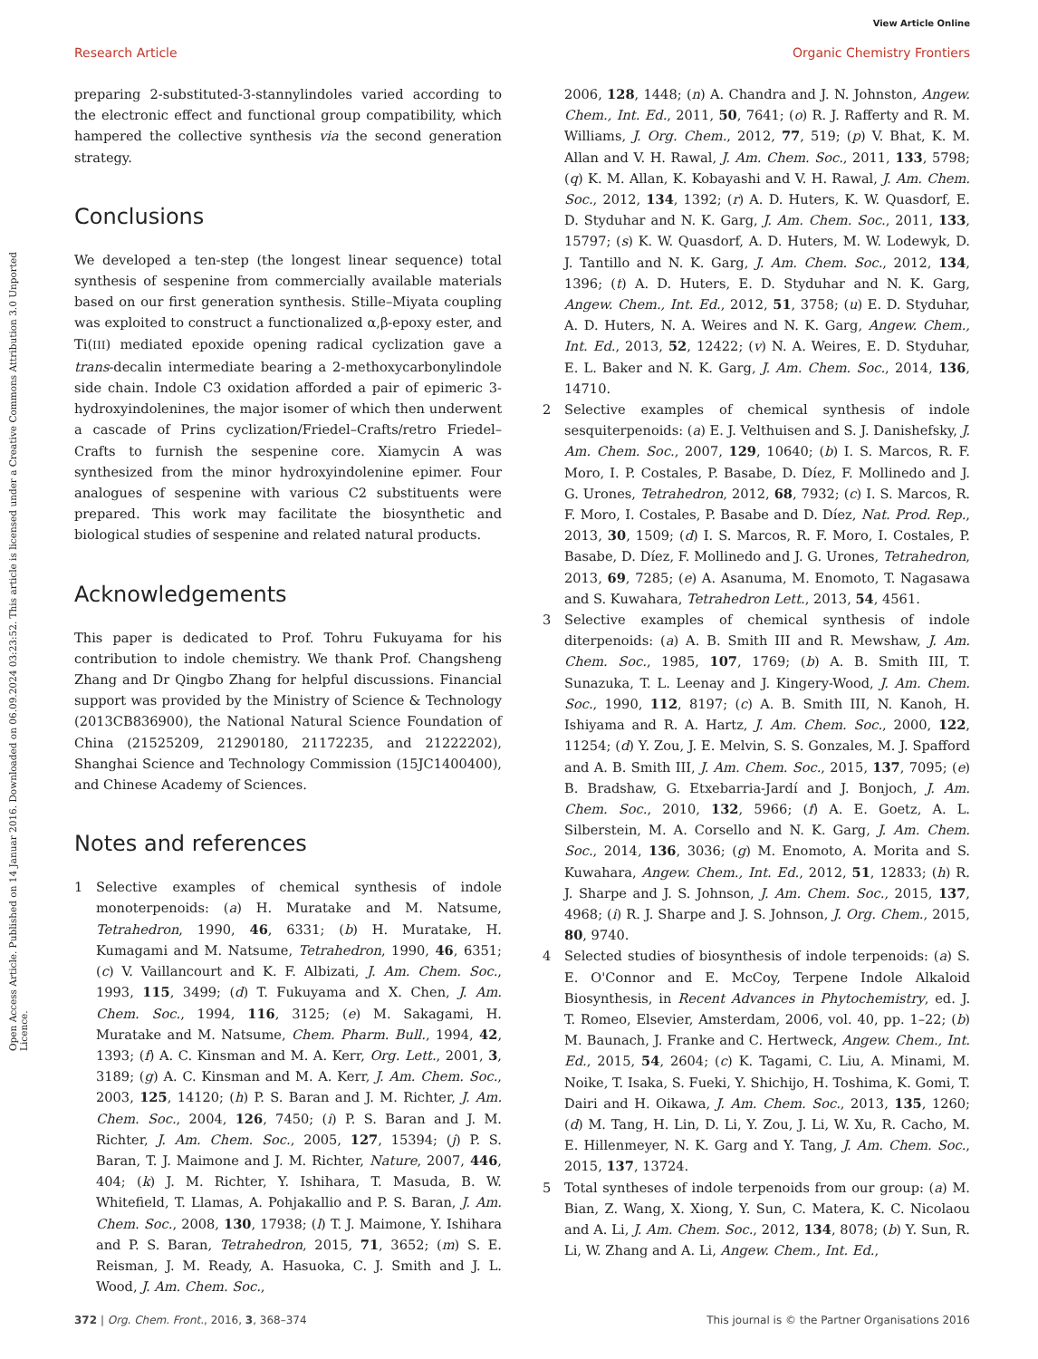View Article Online
Research Article Organic Chemistry Frontiers
Open Access Article. Published on 14 Januar 2016. Downloaded on 06.09.2024 03:23:52. This article is licensed under a Creative Commons Attribution 3.0 Unported Licence.
preparing 2-substituted-3-stannylindoles varied according to the electronic effect and functional group compatibility, which hampered the collective synthesis via the second generation strategy.
Conclusions
We developed a ten-step (the longest linear sequence) total synthesis of sespenine from commercially available materials based on our first generation synthesis. Stille–Miyata coupling was exploited to construct a functionalized α,β-epoxy ester, and Ti(III) mediated epoxide opening radical cyclization gave a trans-decalin intermediate bearing a 2-methoxycarbonylindole side chain. Indole C3 oxidation afforded a pair of epimeric 3-hydroxyindolenines, the major isomer of which then underwent a cascade of Prins cyclization/Friedel–Crafts/retro Friedel–Crafts to furnish the sespenine core. Xiamycin A was synthesized from the minor hydroxyindolenine epimer. Four analogues of sespenine with various C2 substituents were prepared. This work may facilitate the biosynthetic and biological studies of sespenine and related natural products.
Acknowledgements
This paper is dedicated to Prof. Tohru Fukuyama for his contribution to indole chemistry. We thank Prof. Changsheng Zhang and Dr Qingbo Zhang for helpful discussions. Financial support was provided by the Ministry of Science & Technology (2013CB836900), the National Natural Science Foundation of China (21525209, 21290180, 21172235, and 21222202), Shanghai Science and Technology Commission (15JC1400400), and Chinese Academy of Sciences.
Notes and references
1 Selective examples of chemical synthesis of indole monoterpenoids: (a) H. Muratake and M. Natsume, Tetrahedron, 1990, 46, 6331; (b) H. Muratake, H. Kumagami and M. Natsume, Tetrahedron, 1990, 46, 6351; (c) V. Vaillancourt and K. F. Albizati, J. Am. Chem. Soc., 1993, 115, 3499; (d) T. Fukuyama and X. Chen, J. Am. Chem. Soc., 1994, 116, 3125; (e) M. Sakagami, H. Muratake and M. Natsume, Chem. Pharm. Bull., 1994, 42, 1393; (f) A. C. Kinsman and M. A. Kerr, Org. Lett., 2001, 3, 3189; (g) A. C. Kinsman and M. A. Kerr, J. Am. Chem. Soc., 2003, 125, 14120; (h) P. S. Baran and J. M. Richter, J. Am. Chem. Soc., 2004, 126, 7450; (i) P. S. Baran and J. M. Richter, J. Am. Chem. Soc., 2005, 127, 15394; (j) P. S. Baran, T. J. Maimone and J. M. Richter, Nature, 2007, 446, 404; (k) J. M. Richter, Y. Ishihara, T. Masuda, B. W. Whitefield, T. Llamas, A. Pohjakallio and P. S. Baran, J. Am. Chem. Soc., 2008, 130, 17938; (l) T. J. Maimone, Y. Ishihara and P. S. Baran, Tetrahedron, 2015, 71, 3652; (m) S. E. Reisman, J. M. Ready, A. Hasuoka, C. J. Smith and J. L. Wood, J. Am. Chem. Soc.,
2006, 128, 1448; (n) A. Chandra and J. N. Johnston, Angew. Chem., Int. Ed., 2011, 50, 7641; (o) R. J. Rafferty and R. M. Williams, J. Org. Chem., 2012, 77, 519; (p) V. Bhat, K. M. Allan and V. H. Rawal, J. Am. Chem. Soc., 2011, 133, 5798; (q) K. M. Allan, K. Kobayashi and V. H. Rawal, J. Am. Chem. Soc., 2012, 134, 1392; (r) A. D. Huters, K. W. Quasdorf, E. D. Styduhar and N. K. Garg, J. Am. Chem. Soc., 2011, 133, 15797; (s) K. W. Quasdorf, A. D. Huters, M. W. Lodewyk, D. J. Tantillo and N. K. Garg, J. Am. Chem. Soc., 2012, 134, 1396; (t) A. D. Huters, E. D. Styduhar and N. K. Garg, Angew. Chem., Int. Ed., 2012, 51, 3758; (u) E. D. Styduhar, A. D. Huters, N. A. Weires and N. K. Garg, Angew. Chem., Int. Ed., 2013, 52, 12422; (v) N. A. Weires, E. D. Styduhar, E. L. Baker and N. K. Garg, J. Am. Chem. Soc., 2014, 136, 14710.
2 Selective examples of chemical synthesis of indole sesquiterpenoids: (a) E. J. Velthuisen and S. J. Danishefsky, J. Am. Chem. Soc., 2007, 129, 10640; (b) I. S. Marcos, R. F. Moro, I. P. Costales, P. Basabe, D. Díez, F. Mollinedo and J. G. Urones, Tetrahedron, 2012, 68, 7932; (c) I. S. Marcos, R. F. Moro, I. Costales, P. Basabe and D. Díez, Nat. Prod. Rep., 2013, 30, 1509; (d) I. S. Marcos, R. F. Moro, I. Costales, P. Basabe, D. Díez, F. Mollinedo and J. G. Urones, Tetrahedron, 2013, 69, 7285; (e) A. Asanuma, M. Enomoto, T. Nagasawa and S. Kuwahara, Tetrahedron Lett., 2013, 54, 4561.
3 Selective examples of chemical synthesis of indole diterpenoids: (a) A. B. Smith III and R. Mewshaw, J. Am. Chem. Soc., 1985, 107, 1769; (b) A. B. Smith III, T. Sunazuka, T. L. Leenay and J. Kingery-Wood, J. Am. Chem. Soc., 1990, 112, 8197; (c) A. B. Smith III, N. Kanoh, H. Ishiyama and R. A. Hartz, J. Am. Chem. Soc., 2000, 122, 11254; (d) Y. Zou, J. E. Melvin, S. S. Gonzales, M. J. Spafford and A. B. Smith III, J. Am. Chem. Soc., 2015, 137, 7095; (e) B. Bradshaw, G. Etxebarria-Jardí and J. Bonjoch, J. Am. Chem. Soc., 2010, 132, 5966; (f) A. E. Goetz, A. L. Silberstein, M. A. Corsello and N. K. Garg, J. Am. Chem. Soc., 2014, 136, 3036; (g) M. Enomoto, A. Morita and S. Kuwahara, Angew. Chem., Int. Ed., 2012, 51, 12833; (h) R. J. Sharpe and J. S. Johnson, J. Am. Chem. Soc., 2015, 137, 4968; (i) R. J. Sharpe and J. S. Johnson, J. Org. Chem., 2015, 80, 9740.
4 Selected studies of biosynthesis of indole terpenoids: (a) S. E. O'Connor and E. McCoy, Terpene Indole Alkaloid Biosynthesis, in Recent Advances in Phytochemistry, ed. J. T. Romeo, Elsevier, Amsterdam, 2006, vol. 40, pp. 1–22; (b) M. Baunach, J. Franke and C. Hertweck, Angew. Chem., Int. Ed., 2015, 54, 2604; (c) K. Tagami, C. Liu, A. Minami, M. Noike, T. Isaka, S. Fueki, Y. Shichijo, H. Toshima, K. Gomi, T. Dairi and H. Oikawa, J. Am. Chem. Soc., 2013, 135, 1260; (d) M. Tang, H. Lin, D. Li, Y. Zou, J. Li, W. Xu, R. Cacho, M. E. Hillenmeyer, N. K. Garg and Y. Tang, J. Am. Chem. Soc., 2015, 137, 13724.
5 Total syntheses of indole terpenoids from our group: (a) M. Bian, Z. Wang, X. Xiong, Y. Sun, C. Matera, K. C. Nicolaou and A. Li, J. Am. Chem. Soc., 2012, 134, 8078; (b) Y. Sun, R. Li, W. Zhang and A. Li, Angew. Chem., Int. Ed.,
372 | Org. Chem. Front., 2016, 3, 368–374 This journal is © the Partner Organisations 2016